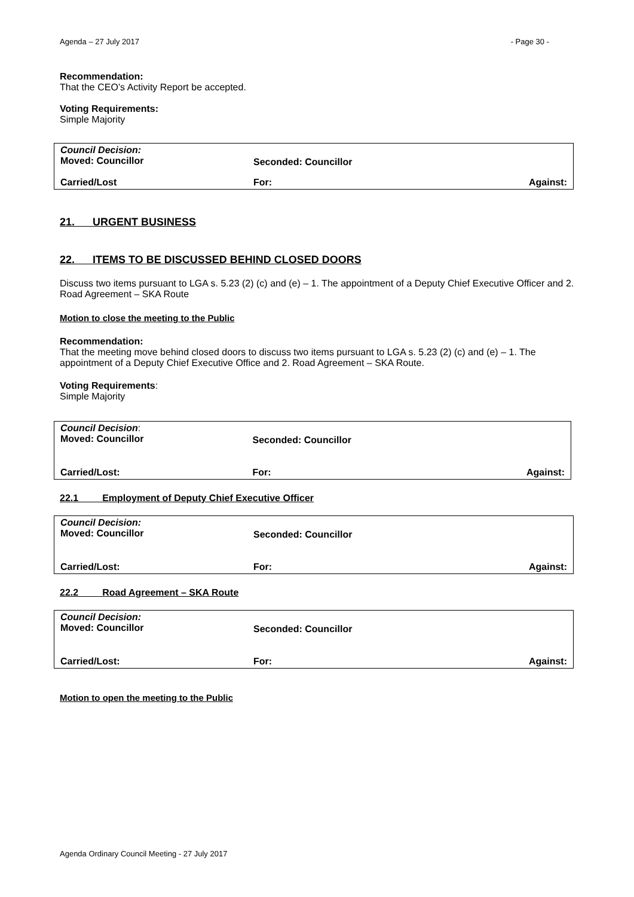Agenda – 27 July 2017 - Page 30 -
Recommendation:
That the CEO’s Activity Report be accepted.
Voting Requirements:
Simple Majority
| Council Decision: Moved: Councillor | Seconded: Councillor | |
| Carried/Lost | For: | Against: |
21. URGENT BUSINESS
22. ITEMS TO BE DISCUSSED BEHIND CLOSED DOORS
Discuss two items pursuant to LGA s. 5.23 (2) (c) and (e) – 1. The appointment of a Deputy Chief Executive Officer and 2. Road Agreement – SKA Route
Motion to close the meeting to the Public
Recommendation:
That the meeting move behind closed doors to discuss two items pursuant to LGA s. 5.23 (2) (c) and (e) – 1. The appointment of a Deputy Chief Executive Office and 2. Road Agreement – SKA Route.
Voting Requirements:
Simple Majority
| Council Decision : Moved: Councillor | Seconded: Councillor | |
| Carried/Lost: | For: | Against: |
22.1 Employment of Deputy Chief Executive Officer
| Council Decision: Moved: Councillor | Seconded: Councillor | |
| Carried/Lost: | For: | Against: |
22.2 Road Agreement – SKA Route
| Council Decision: Moved: Councillor | Seconded: Councillor | |
| Carried/Lost: | For: | Against: |
Motion to open the meeting to the Public
Agenda Ordinary Council Meeting - 27 July 2017